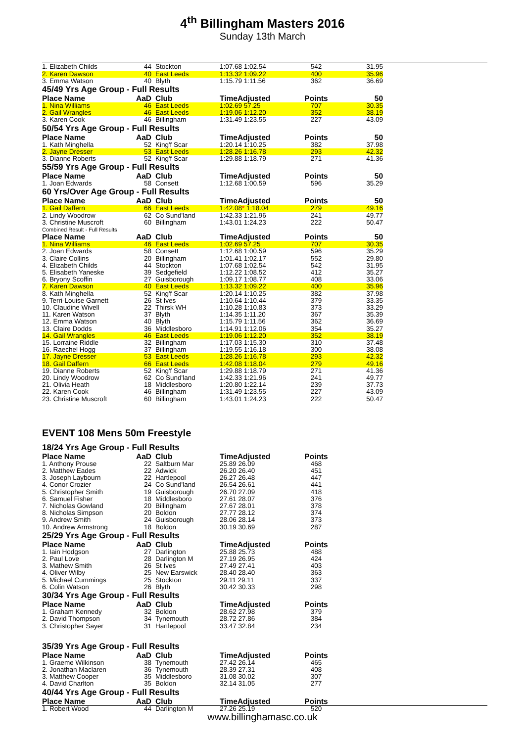4<sup>th</sup> Billingham Masters 2016
Sunday 13th March
| 1. Elizabeth Childs | 44 | Stockton | 1:07.68 1:02.54 | 542 | 31.95 |
| 2. Karen Dawson | 40 | East Leeds | 1:13.32 1:09.22 | 400 | 35.96 |
| 3. Emma Watson | 40 | Blyth | 1:15.79 1:11.56 | 362 | 36.69 |
| 45/49 Yrs Age Group - Full Results | | | | | |
| Place Name | AaD | Club | TimeAdjusted | Points | 50 |
| 1. Nina Williams | 46 | East Leeds | 1:02.69 57.25 | 707 | 30.35 |
| 2. Gail Wrangles | 46 | East Leeds | 1:19.06 1:12.20 | 352 | 38.19 |
| 3. Karen Cook | 46 | Billingham | 1:31.49 1:23.55 | 227 | 43.09 |
| 50/54 Yrs Age Group - Full Results | | | | | |
| Place Name | AaD | Club | TimeAdjusted | Points | 50 |
| 1. Kath Minghella | 52 | King'f Scar | 1:20.14 1:10.25 | 382 | 37.98 |
| 2. Jayne Dresser | 53 | East Leeds | 1:28.26 1:16.78 | 293 | 42.32 |
| 3. Dianne Roberts | 52 | King'f Scar | 1:29.88 1:18.79 | 271 | 41.36 |
| 55/59 Yrs Age Group - Full Results | | | | | |
| Place Name | AaD | Club | TimeAdjusted | Points | 50 |
| 1. Joan Edwards | 58 | Consett | 1:12.68 1:00.59 | 596 | 35.29 |
| 60 Yrs/Over Age Group - Full Results | | | | | |
| Place Name | AaD | Club | TimeAdjusted | Points | 50 |
| 1. Gail Daffern | 66 | East Leeds | 1:42.08 * 1:18.04 | 279 | 49.16 |
| 2. Lindy Woodrow | 62 | Co Sund'land | 1:42.33 1:21.96 | 241 | 49.77 |
| 3. Christine Muscroft | 60 | Billingham | 1:43.01 1:24.23 | 222 | 50.47 |
| Combined Result - Full Results | | | | | |
| Place Name | AaD | Club | TimeAdjusted | Points | 50 |
| 1. Nina Williams | 46 | East Leeds | 1:02.69 57.25 | 707 | 30.35 |
| 2. Joan Edwards | 58 | Consett | 1:12.68 1:00.59 | 596 | 35.29 |
| 3. Claire Collins | 20 | Billingham | 1:01.41 1:02.17 | 552 | 29.80 |
| 4. Elizabeth Childs | 44 | Stockton | 1:07.68 1:02.54 | 542 | 31.95 |
| 5. Elisabeth Yaneske | 39 | Sedgefield | 1:12.22 1:08.52 | 412 | 35.27 |
| 6. Bryony Scoffin | 27 | Guisborough | 1:09.17 1:08.77 | 408 | 33.06 |
| 7. Karen Dawson | 40 | East Leeds | 1:13.32 1:09.22 | 400 | 35.96 |
| 8. Kath Minghella | 52 | King'f Scar | 1:20.14 1:10.25 | 382 | 37.98 |
| 9. Terri-Louise Garnett | 26 | St Ives | 1:10.64 1:10.44 | 379 | 33.35 |
| 10. Claudine Wivell | 22 | Thirsk WH | 1:10.28 1:10.83 | 373 | 33.29 |
| 11. Karen Watson | 37 | Blyth | 1:14.35 1:11.20 | 367 | 35.39 |
| 12. Emma Watson | 40 | Blyth | 1:15.79 1:11.56 | 362 | 36.69 |
| 13. Claire Dodds | 36 | Middlesboro | 1:14.91 1:12.06 | 354 | 35.27 |
| 14. Gail Wrangles | 46 | East Leeds | 1:19.06 1:12.20 | 352 | 38.19 |
| 15. Lorraine Riddle | 32 | Billingham | 1:17.03 1:15.30 | 310 | 37.48 |
| 16. Raechel Hogg | 37 | Billingham | 1:19.55 1:16.18 | 300 | 38.08 |
| 17. Jayne Dresser | 53 | East Leeds | 1:28.26 1:16.78 | 293 | 42.32 |
| 18. Gail Daffern | 66 | East Leeds | 1:42.08 1:18.04 | 279 | 49.16 |
| 19. Dianne Roberts | 52 | King'f Scar | 1:29.88 1:18.79 | 271 | 41.36 |
| 20. Lindy Woodrow | 62 | Co Sund'land | 1:42.33 1:21.96 | 241 | 49.77 |
| 21. Olivia Heath | 18 | Middlesboro | 1:20.80 1:22.14 | 239 | 37.73 |
| 22. Karen Cook | 46 | Billingham | 1:31.49 1:23.55 | 227 | 43.09 |
| 23. Christine Muscroft | 60 | Billingham | 1:43.01 1:24.23 | 222 | 50.47 |
EVENT 108 Mens 50m Freestyle
| 18/24 Yrs Age Group - Full Results | | | | |
| Place Name | AaD | Club | TimeAdjusted | Points |
| 1. Anthony Prouse | 22 | Saltburn Mar | 25.89 26.09 | 468 |
| 2. Matthew Eades | 22 | Adwick | 26.20 26.40 | 451 |
| 3. Joseph Laybourn | 22 | Hartlepool | 26.27 26.48 | 447 |
| 4. Conor Crozier | 24 | Co Sund'land | 26.54 26.61 | 441 |
| 5. Christopher Smith | 19 | Guisborough | 26.70 27.09 | 418 |
| 6. Samuel Fisher | 18 | Middlesboro | 27.61 28.07 | 376 |
| 7. Nicholas Gowland | 20 | Billingham | 27.67 28.01 | 378 |
| 8. Nicholas Simpson | 20 | Boldon | 27.77 28.12 | 374 |
| 9. Andrew Smith | 24 | Guisborough | 28.06 28.14 | 373 |
| 10. Andrew Armstrong | 18 | Boldon | 30.19 30.69 | 287 |
| 25/29 Yrs Age Group - Full Results | | | | |
| Place Name | AaD | Club | TimeAdjusted | Points |
| 1. Iain Hodgson | 27 | Darlington | 25.88 25.73 | 488 |
| 2. Paul Love | 28 | Darlington M | 27.19 26.95 | 424 |
| 3. Mathew Smith | 26 | St Ives | 27.49 27.41 | 403 |
| 4. Oliver Wilby | 25 | New Earswick | 28.40 28.40 | 363 |
| 5. Michael Cummings | 25 | Stockton | 29.11 29.11 | 337 |
| 6. Colin Watson | 26 | Blyth | 30.42 30.33 | 298 |
| 30/34 Yrs Age Group - Full Results | | | | |
| Place Name | AaD | Club | TimeAdjusted | Points |
| 1. Graham Kennedy | 32 | Boldon | 28.62 27.98 | 379 |
| 2. David Thompson | 34 | Tynemouth | 28.72 27.86 | 384 |
| 3. Christopher Sayer | 31 | Hartlepool | 33.47 32.84 | 234 |
| 35/39 Yrs Age Group - Full Results | | | | |
| Place Name | AaD | Club | TimeAdjusted | Points |
| 1. Graeme Wilkinson | 38 | Tynemouth | 27.42 26.14 | 465 |
| 2. Jonathan Maclaren | 36 | Tynemouth | 28.39 27.31 | 408 |
| 3. Matthew Cooper | 35 | Middlesboro | 31.08 30.02 | 307 |
| 4. David Charlton | 35 | Boldon | 32.14 31.05 | 277 |
| 40/44 Yrs Age Group - Full Results | | | | |
| Place Name | AaD | Club | TimeAdjusted | Points |
| 1. Robert Wood | 44 | Darlington M | 27.26 25.19 | 520 |
www.billinghamasc.co.uk